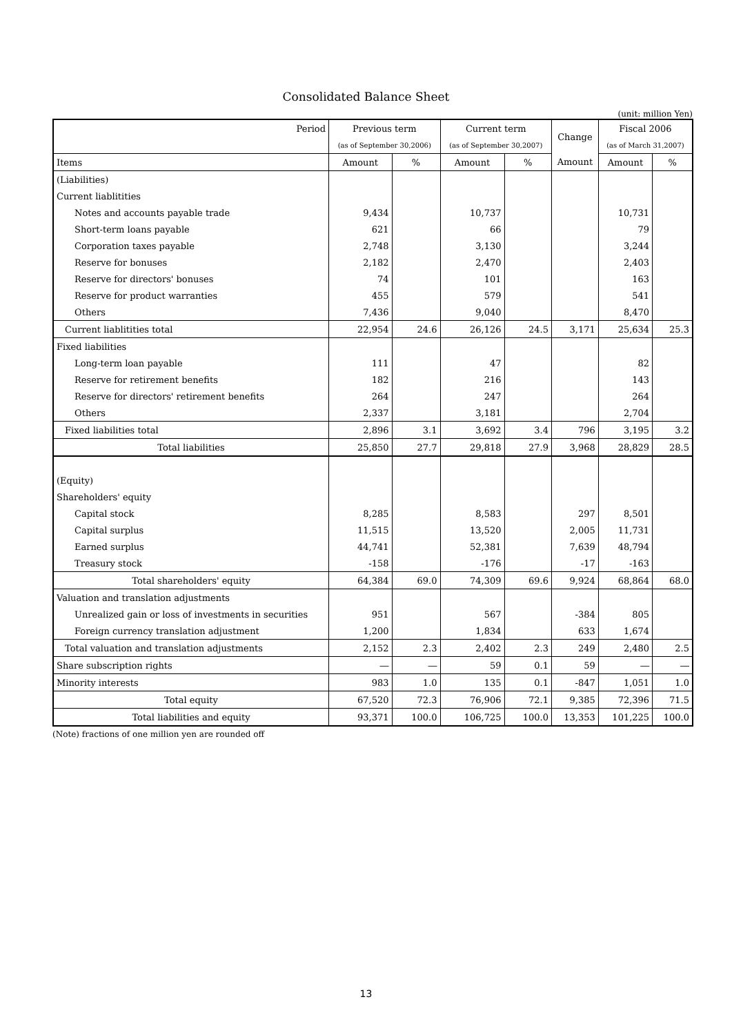Consolidated Balance Sheet
(unit: million Yen)
| Period | Previous term | | Current term | | Change | Fiscal 2006 | |
| --- | --- | --- | --- | --- | --- | --- | --- |
| | (as of September 30,2006) | | (as of September 30,2007) | | | (as of March 31,2007) | |
| Items | Amount | % | Amount | % | Amount | Amount | % |
| (Liabilities) | | | | | | | |
| Current liablitities | | | | | | | |
| Notes and accounts payable trade | 9,434 | | 10,737 | | | 10,731 | |
| Short-term loans payable | 621 | | 66 | | | 79 | |
| Corporation taxes payable | 2,748 | | 3,130 | | | 3,244 | |
| Reserve for bonuses | 2,182 | | 2,470 | | | 2,403 | |
| Reserve for directors' bonuses | 74 | | 101 | | | 163 | |
| Reserve for product warranties | 455 | | 579 | | | 541 | |
| Others | 7,436 | | 9,040 | | | 8,470 | |
| Current liablitities total | 22,954 | 24.6 | 26,126 | 24.5 | 3,171 | 25,634 | 25.3 |
| Fixed liabilities | | | | | | | |
| Long-term loan payable | 111 | | 47 | | | 82 | |
| Reserve for retirement benefits | 182 | | 216 | | | 143 | |
| Reserve for directors' retirement benefits | 264 | | 247 | | | 264 | |
| Others | 2,337 | | 3,181 | | | 2,704 | |
| Fixed liabilities total | 2,896 | 3.1 | 3,692 | 3.4 | 796 | 3,195 | 3.2 |
| Total liabilities | 25,850 | 27.7 | 29,818 | 27.9 | 3,968 | 28,829 | 28.5 |
| (Equity) | | | | | | | |
| Shareholders' equity | | | | | | | |
| Capital stock | 8,285 | | 8,583 | | 297 | 8,501 | |
| Capital surplus | 11,515 | | 13,520 | | 2,005 | 11,731 | |
| Earned surplus | 44,741 | | 52,381 | | 7,639 | 48,794 | |
| Treasury stock | -158 | | -176 | | -17 | -163 | |
| Total shareholders' equity | 64,384 | 69.0 | 74,309 | 69.6 | 9,924 | 68,864 | 68.0 |
| Valuation and translation adjustments | | | | | | | |
| Unrealized gain or loss of investments in securities | 951 | | 567 | | -384 | 805 | |
| Foreign currency translation adjustment | 1,200 | | 1,834 | | 633 | 1,674 | |
| Total valuation and translation adjustments | 2,152 | 2.3 | 2,402 | 2.3 | 249 | 2,480 | 2.5 |
| Share subscription rights | ― | ― | 59 | 0.1 | 59 | ― | ― |
| Minority interests | 983 | 1.0 | 135 | 0.1 | -847 | 1,051 | 1.0 |
| Total equity | 67,520 | 72.3 | 76,906 | 72.1 | 9,385 | 72,396 | 71.5 |
| Total liabilities and equity | 93,371 | 100.0 | 106,725 | 100.0 | 13,353 | 101,225 | 100.0 |
(Note) fractions of one million yen are rounded off
13